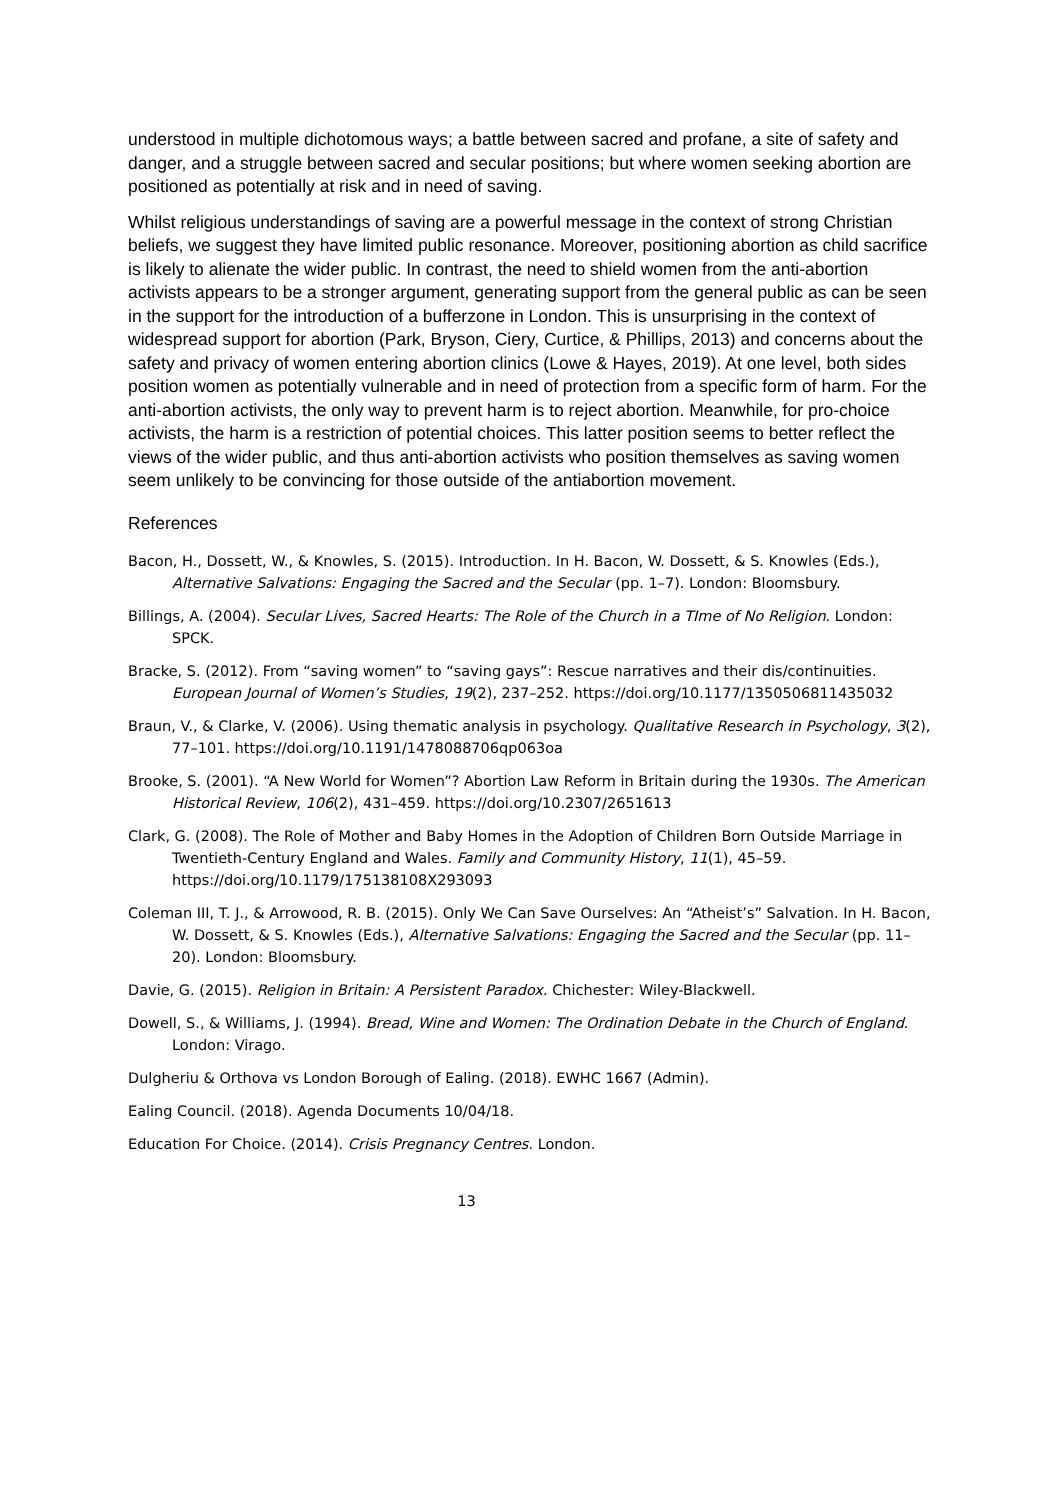understood in multiple dichotomous ways; a battle between sacred and profane, a site of safety and danger, and a struggle between sacred and secular positions; but where women seeking abortion are positioned as potentially at risk and in need of saving.
Whilst religious understandings of saving are a powerful message in the context of strong Christian beliefs, we suggest they have limited public resonance. Moreover, positioning abortion as child sacrifice is likely to alienate the wider public. In contrast, the need to shield women from the anti-abortion activists appears to be a stronger argument, generating support from the general public as can be seen in the support for the introduction of a bufferzone in London. This is unsurprising in the context of widespread support for abortion (Park, Bryson, Ciery, Curtice, & Phillips, 2013) and concerns about the safety and privacy of women entering abortion clinics (Lowe & Hayes, 2019). At one level, both sides position women as potentially vulnerable and in need of protection from a specific form of harm. For the anti-abortion activists, the only way to prevent harm is to reject abortion. Meanwhile, for pro-choice activists, the harm is a restriction of potential choices. This latter position seems to better reflect the views of the wider public, and thus anti-abortion activists who position themselves as saving women seem unlikely to be convincing for those outside of the antiabortion movement.
References
Bacon, H., Dossett, W., & Knowles, S. (2015). Introduction. In H. Bacon, W. Dossett, & S. Knowles (Eds.), Alternative Salvations: Engaging the Sacred and the Secular (pp. 1–7). London: Bloomsbury.
Billings, A. (2004). Secular Lives, Sacred Hearts: The Role of the Church in a TIme of No Religion. London: SPCK.
Bracke, S. (2012). From “saving women” to “saving gays”: Rescue narratives and their dis/continuities. European Journal of Women’s Studies, 19(2), 237–252. https://doi.org/10.1177/1350506811435032
Braun, V., & Clarke, V. (2006). Using thematic analysis in psychology. Qualitative Research in Psychology, 3(2), 77–101. https://doi.org/10.1191/1478088706qp063oa
Brooke, S. (2001). “A New World for Women”? Abortion Law Reform in Britain during the 1930s. The American Historical Review, 106(2), 431–459. https://doi.org/10.2307/2651613
Clark, G. (2008). The Role of Mother and Baby Homes in the Adoption of Children Born Outside Marriage in Twentieth-Century England and Wales. Family and Community History, 11(1), 45–59. https://doi.org/10.1179/175138108X293093
Coleman III, T. J., & Arrowood, R. B. (2015). Only We Can Save Ourselves: An “Atheist’s” Salvation. In H. Bacon, W. Dossett, & S. Knowles (Eds.), Alternative Salvations: Engaging the Sacred and the Secular (pp. 11–20). London: Bloomsbury.
Davie, G. (2015). Religion in Britain: A Persistent Paradox. Chichester: Wiley-Blackwell.
Dowell, S., & Williams, J. (1994). Bread, Wine and Women: The Ordination Debate in the Church of England. London: Virago.
Dulgheriu & Orthova vs London Borough of Ealing. (2018). EWHC 1667 (Admin).
Ealing Council. (2018). Agenda Documents 10/04/18.
Education For Choice. (2014). Crisis Pregnancy Centres. London.
13